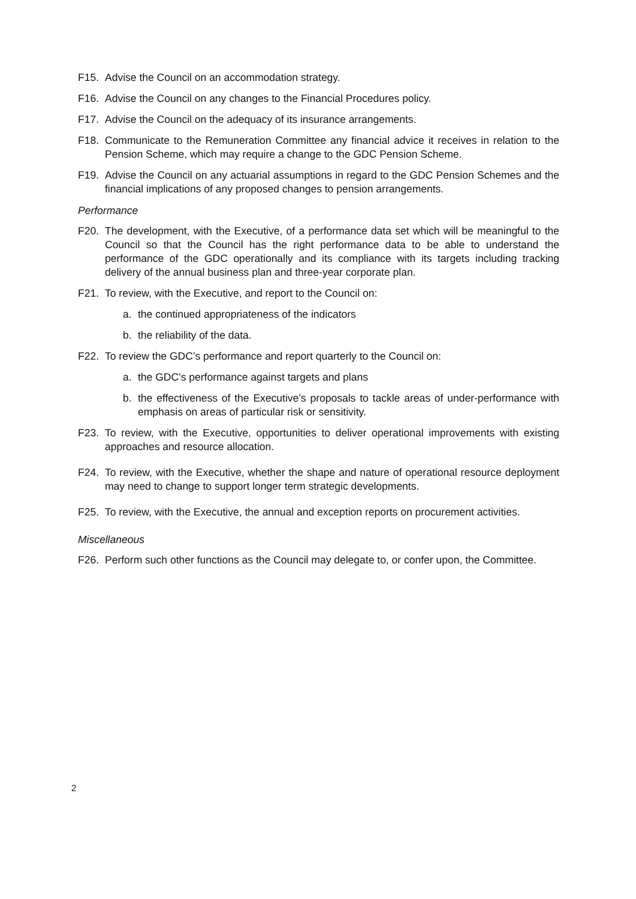F15. Advise the Council on an accommodation strategy.
F16. Advise the Council on any changes to the Financial Procedures policy.
F17. Advise the Council on the adequacy of its insurance arrangements.
F18. Communicate to the Remuneration Committee any financial advice it receives in relation to the Pension Scheme, which may require a change to the GDC Pension Scheme.
F19. Advise the Council on any actuarial assumptions in regard to the GDC Pension Schemes and the financial implications of any proposed changes to pension arrangements.
Performance
F20. The development, with the Executive, of a performance data set which will be meaningful to the Council so that the Council has the right performance data to be able to understand the performance of the GDC operationally and its compliance with its targets including tracking delivery of the annual business plan and three-year corporate plan.
F21. To review, with the Executive, and report to the Council on:
a. the continued appropriateness of the indicators
b. the reliability of the data.
F22. To review the GDC’s performance and report quarterly to the Council on:
a. the GDC’s performance against targets and plans
b. the effectiveness of the Executive’s proposals to tackle areas of under-performance with emphasis on areas of particular risk or sensitivity.
F23. To review, with the Executive, opportunities to deliver operational improvements with existing approaches and resource allocation.
F24. To review, with the Executive, whether the shape and nature of operational resource deployment may need to change to support longer term strategic developments.
F25. To review, with the Executive, the annual and exception reports on procurement activities.
Miscellaneous
F26. Perform such other functions as the Council may delegate to, or confer upon, the Committee.
2